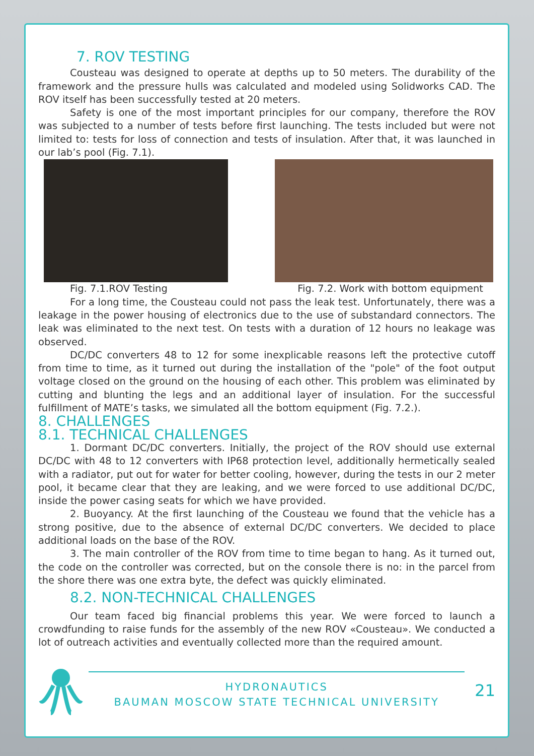7. ROV TESTING
Cousteau was designed to operate at depths up to 50 meters. The durability of the framework and the pressure hulls was calculated and modeled using Solidworks CAD. The ROV itself has been successfully tested at 20 meters.
Safety is one of the most important principles for our company, therefore the ROV was subjected to a number of tests before first launching. The tests included but were not limited to: tests for loss of connection and tests of insulation. After that, it was launched in our lab’s pool (Fig. 7.1).
Fig. 7.1.ROV Testing Fig. 7.2. Work with bottom equipment
For a long time, the Cousteau could not pass the leak test. Unfortunately, there was a leakage in the power housing of electronics due to the use of substandard connectors. The leak was eliminated to the next test. On tests with a duration of 12 hours no leakage was observed.
DC/DC converters 48 to 12 for some inexplicable reasons left the protective cutoff from time to time, as it turned out during the installation of the "pole" of the foot output voltage closed on the ground on the housing of each other. This problem was eliminated by cutting and blunting the legs and an additional layer of insulation. For the successful fulfillment of MATE’s tasks, we simulated all the bottom equipment (Fig. 7.2.).
8. CHALLENGES
8.1. TECHNICAL CHALLENGES
1. Dormant DC/DC converters. Initially, the project of the ROV should use external DC/DC with 48 to 12 converters with IP68 protection level, additionally hermetically sealed with a radiator, put out for water for better cooling, however, during the tests in our 2 meter pool, it became clear that they are leaking, and we were forced to use additional DC/DC, inside the power casing seats for which we have provided.
2. Buoyancy. At the first launching of the Cousteau we found that the vehicle has a strong positive, due to the absence of external DC/DC converters. We decided to place additional loads on the base of the ROV.
3. The main controller of the ROV from time to time began to hang. As it turned out, the code on the controller was corrected, but on the console there is no: in the parcel from the shore there was one extra byte, the defect was quickly eliminated.
8.2. NON-TECHNICAL CHALLENGES
Our team faced big financial problems this year. We were forced to launch a crowdfunding to raise funds for the assembly of the new ROV «Cousteau». We conducted a lot of outreach activities and eventually collected more than the required amount.
HYDRONAUTICS
BAUMAN MOSCOW STATE TECHNICAL UNIVERSITY
21